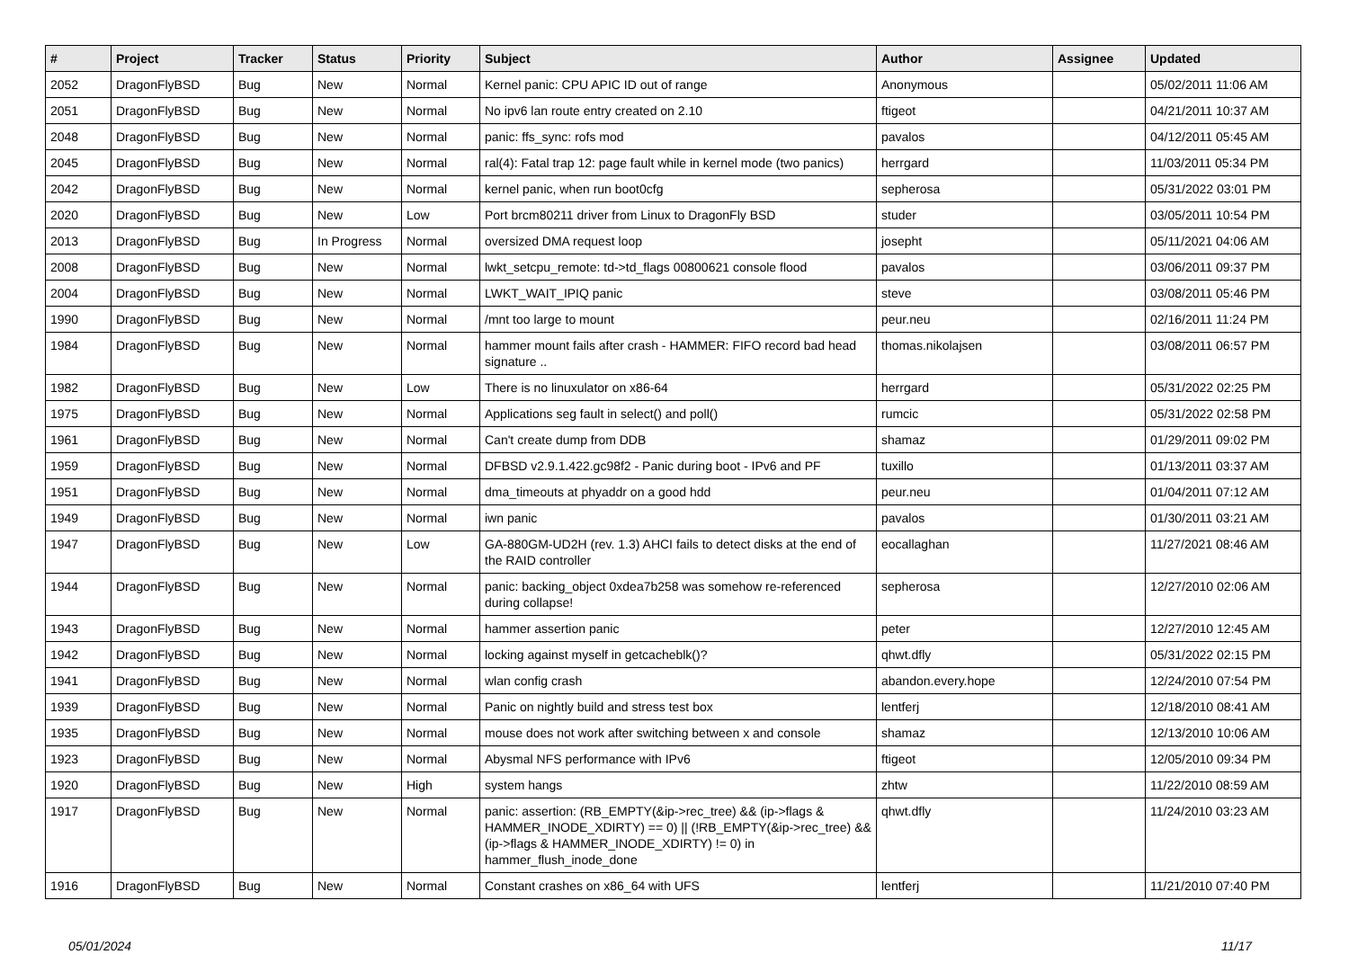| # | Project | Tracker | Status | Priority | Subject | Author | Assignee | Updated |
| --- | --- | --- | --- | --- | --- | --- | --- | --- |
| 2052 | DragonFlyBSD | Bug | New | Normal | Kernel panic: CPU APIC ID out of range | Anonymous | | 05/02/2011 11:06 AM |
| 2051 | DragonFlyBSD | Bug | New | Normal | No ipv6 lan route entry created on 2.10 | ftigeot | | 04/21/2011 10:37 AM |
| 2048 | DragonFlyBSD | Bug | New | Normal | panic: ffs_sync: rofs mod | pavalos | | 04/12/2011 05:45 AM |
| 2045 | DragonFlyBSD | Bug | New | Normal | ral(4): Fatal trap 12: page fault while in kernel mode (two panics) | herrgard | | 11/03/2011 05:34 PM |
| 2042 | DragonFlyBSD | Bug | New | Normal | kernel panic, when run boot0cfg | sepherosa | | 05/31/2022 03:01 PM |
| 2020 | DragonFlyBSD | Bug | New | Low | Port brcm80211 driver from Linux to DragonFly BSD | studer | | 03/05/2011 10:54 PM |
| 2013 | DragonFlyBSD | Bug | In Progress | Normal | oversized DMA request loop | josepht | | 05/11/2021 04:06 AM |
| 2008 | DragonFlyBSD | Bug | New | Normal | lwkt_setcpu_remote: td->td_flags 00800621 console flood | pavalos | | 03/06/2011 09:37 PM |
| 2004 | DragonFlyBSD | Bug | New | Normal | LWKT_WAIT_IPIQ panic | steve | | 03/08/2011 05:46 PM |
| 1990 | DragonFlyBSD | Bug | New | Normal | /mnt too large to mount | peur.neu | | 02/16/2011 11:24 PM |
| 1984 | DragonFlyBSD | Bug | New | Normal | hammer mount fails after crash - HAMMER: FIFO record bad head signature .. | thomas.nikolajsen | | 03/08/2011 06:57 PM |
| 1982 | DragonFlyBSD | Bug | New | Low | There is no linuxulator on x86-64 | herrgard | | 05/31/2022 02:25 PM |
| 1975 | DragonFlyBSD | Bug | New | Normal | Applications seg fault in select() and poll() | rumcic | | 05/31/2022 02:58 PM |
| 1961 | DragonFlyBSD | Bug | New | Normal | Can't create dump from DDB | shamaz | | 01/29/2011 09:02 PM |
| 1959 | DragonFlyBSD | Bug | New | Normal | DFBSD v2.9.1.422.gc98f2 - Panic during boot - IPv6 and PF | tuxillo | | 01/13/2011 03:37 AM |
| 1951 | DragonFlyBSD | Bug | New | Normal | dma_timeouts at phyaddr on a good hdd | peur.neu | | 01/04/2011 07:12 AM |
| 1949 | DragonFlyBSD | Bug | New | Normal | iwn panic | pavalos | | 01/30/2011 03:21 AM |
| 1947 | DragonFlyBSD | Bug | New | Low | GA-880GM-UD2H (rev. 1.3) AHCI fails to detect disks at the end of the RAID controller | eocallaghan | | 11/27/2021 08:46 AM |
| 1944 | DragonFlyBSD | Bug | New | Normal | panic: backing_object 0xdea7b258 was somehow re-referenced during collapse! | sepherosa | | 12/27/2010 02:06 AM |
| 1943 | DragonFlyBSD | Bug | New | Normal | hammer assertion panic | peter | | 12/27/2010 12:45 AM |
| 1942 | DragonFlyBSD | Bug | New | Normal | locking against myself in getcacheblk()? | qhwt.dfly | | 05/31/2022 02:15 PM |
| 1941 | DragonFlyBSD | Bug | New | Normal | wlan config crash | abandon.every.hope | | 12/24/2010 07:54 PM |
| 1939 | DragonFlyBSD | Bug | New | Normal | Panic on nightly build and stress test box | lentferj | | 12/18/2010 08:41 AM |
| 1935 | DragonFlyBSD | Bug | New | Normal | mouse does not work after switching between x and console | shamaz | | 12/13/2010 10:06 AM |
| 1923 | DragonFlyBSD | Bug | New | Normal | Abysmal NFS performance with IPv6 | ftigeot | | 12/05/2010 09:34 PM |
| 1920 | DragonFlyBSD | Bug | New | High | system hangs | zhtw | | 11/22/2010 08:59 AM |
| 1917 | DragonFlyBSD | Bug | New | Normal | panic: assertion: (RB_EMPTY(&ip->rec_tree) && (ip->flags & HAMMER_INODE_XDIRTY) == 0) // (!RB_EMPTY(&ip->rec_tree) && (ip->flags & HAMMER_INODE_XDIRTY) != 0) in hammer_flush_inode_done | qhwt.dfly | | 11/24/2010 03:23 AM |
| 1916 | DragonFlyBSD | Bug | New | Normal | Constant crashes on x86_64 with UFS | lentferj | | 11/21/2010 07:40 PM |
05/01/2024 11/17